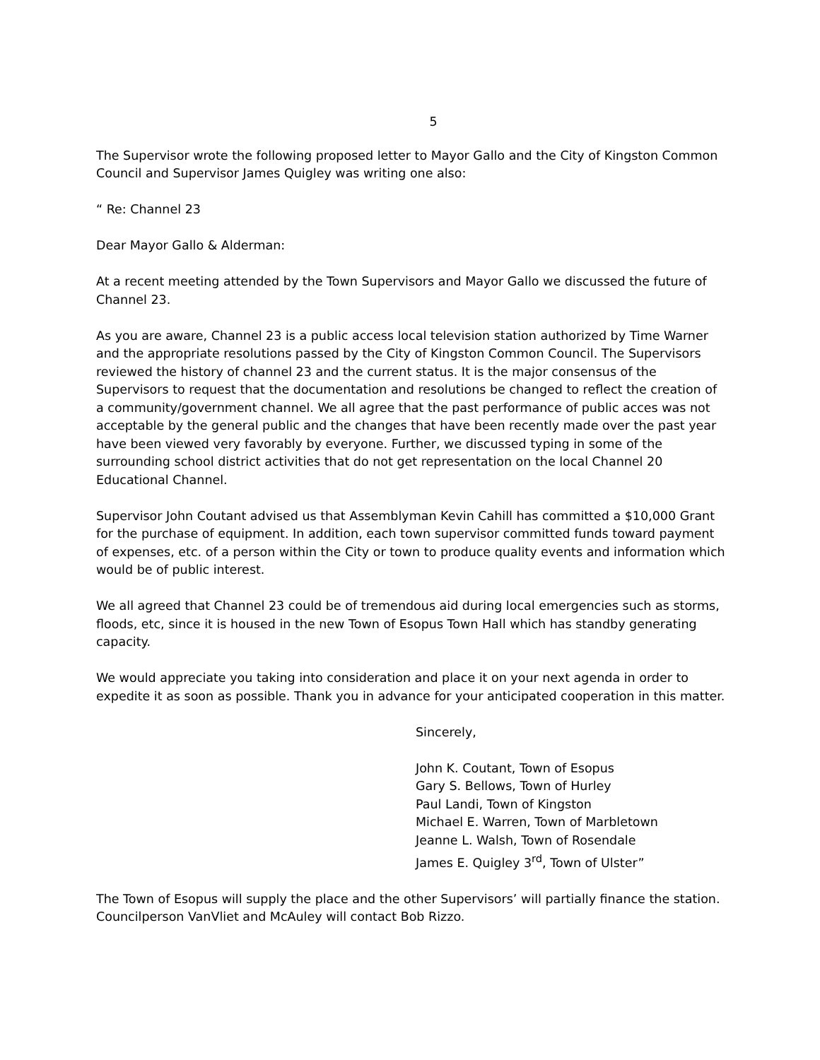5
The Supervisor wrote the following proposed letter to Mayor Gallo and the City of Kingston Common Council and Supervisor James Quigley was writing one also:
“ Re: Channel 23
Dear Mayor Gallo & Alderman:
At a recent meeting attended by the Town Supervisors and Mayor Gallo we discussed the future of Channel 23.
As you are aware, Channel 23 is a public access local television station authorized by Time Warner and the appropriate resolutions passed by the City of Kingston Common Council. The Supervisors reviewed the history of channel 23 and the current status. It is the major consensus of the Supervisors to request that the documentation and resolutions be changed to reflect the creation of a community/government channel. We all agree that the past performance of public acces was not acceptable by the general public and the changes that have been recently made over the past year have been viewed very favorably by everyone. Further, we discussed typing in some of the surrounding school district activities that do not get representation on the local Channel 20 Educational Channel.
Supervisor John Coutant advised us that Assemblyman Kevin Cahill has committed a $10,000 Grant for the purchase of equipment. In addition, each town supervisor committed funds toward payment of expenses, etc. of a person within the City or town to produce quality events and information which would be of public interest.
We all agreed that Channel 23 could be of tremendous aid during local emergencies such as storms, floods, etc, since it is housed in the new Town of Esopus Town Hall which has standby generating capacity.
We would appreciate you taking into consideration and place it on your next agenda in order to expedite it as soon as possible. Thank you in advance for your anticipated cooperation in this matter.
Sincerely,
John K. Coutant, Town of Esopus
Gary S. Bellows, Town of Hurley
Paul Landi, Town of Kingston
Michael E. Warren, Town of Marbletown
Jeanne L. Walsh, Town of Rosendale
James E. Quigley 3<sup>rd</sup>, Town of Ulster”
The Town of Esopus will supply the place and the other Supervisors’ will partially finance the station. Councilperson VanVliet and McAuley will contact Bob Rizzo.